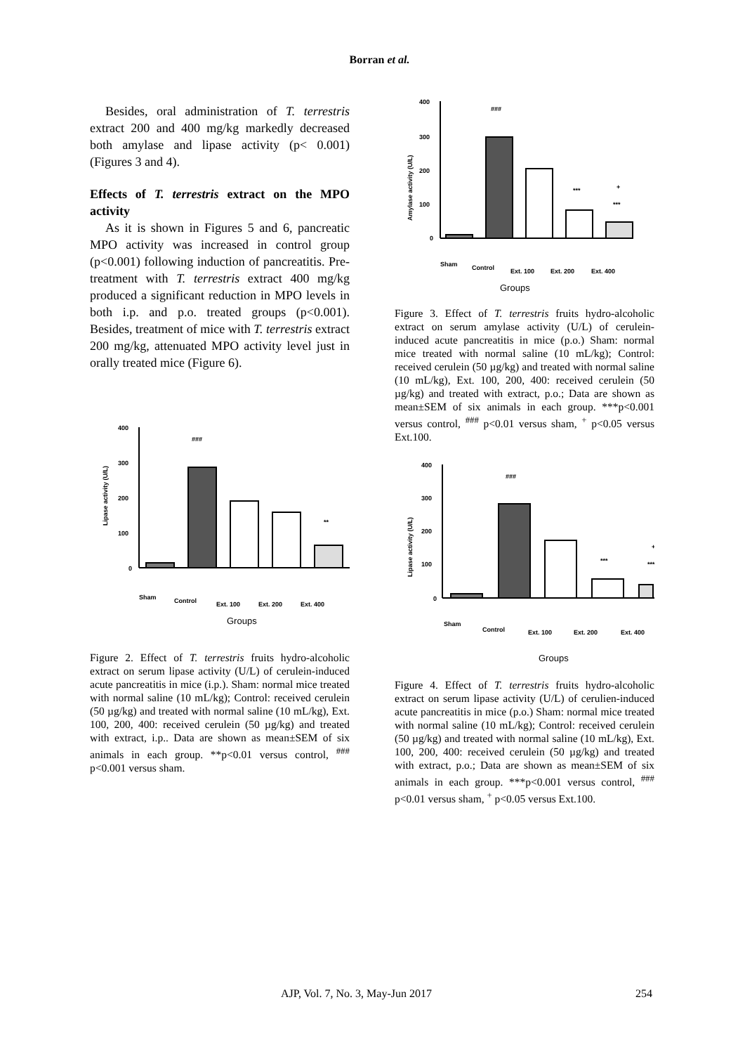Borran et al.
Besides, oral administration of T. terrestris extract 200 and 400 mg/kg markedly decreased both amylase and lipase activity (p< 0.001) (Figures 3 and 4).
Effects of T. terrestris extract on the MPO activity
As it is shown in Figures 5 and 6, pancreatic MPO activity was increased in control group (p<0.001) following induction of pancreatitis. Pre-treatment with T. terrestris extract 400 mg/kg produced a significant reduction in MPO levels in both i.p. and p.o. treated groups (p<0.001). Besides, treatment of mice with T. terrestris extract 200 mg/kg, attenuated MPO activity level just in orally treated mice (Figure 6).
400
300
200
100
0
Lipase activity (U/L)
###
**
Sham
Control
Ext. 100
Ext. 200
Ext. 400
Groups
Figure 2. Effect of T. terrestris fruits hydro-alcoholic extract on serum lipase activity (U/L) of cerulein-induced acute pancreatitis in mice (i.p.). Sham: normal mice treated with normal saline (10 mL/kg); Control: received cerulein (50 µg/kg) and treated with normal saline (10 mL/kg), Ext. 100, 200, 400: received cerulein (50 µg/kg) and treated with extract, i.p.. Data are shown as mean±SEM of six animals in each group. **p<0.01 versus control, <sup>###</sup> p<0.001 versus sham.
400
300
200
100
0
Amylase activity (U/L)
###
***
+
***
Sham
Control
Ext. 100
Ext. 200
Ext. 400
Groups
Figure 3. Effect of T. terrestris fruits hydro-alcoholic extract on serum amylase activity (U/L) of cerulein-induced acute pancreatitis in mice (p.o.) Sham: normal mice treated with normal saline (10 mL/kg); Control: received cerulein (50 µg/kg) and treated with normal saline (10 mL/kg), Ext. 100, 200, 400: received cerulein (50 µg/kg) and treated with extract, p.o.; Data are shown as mean±SEM of six animals in each group. ***p<0.001 versus control, <sup>###</sup> p<0.01 versus sham, <sup>+</sup> p<0.05 versus Ext.100.
400
300
200
100
0
Lipase activity (U/L)
###
***
+
***
Sham
Control
Ext. 100
Ext. 200
Ext. 400
Groups
Figure 4. Effect of T. terrestris fruits hydro-alcoholic extract on serum lipase activity (U/L) of cerulien-induced acute pancreatitis in mice (p.o.) Sham: normal mice treated with normal saline (10 mL/kg); Control: received cerulein (50 µg/kg) and treated with normal saline (10 mL/kg), Ext. 100, 200, 400: received cerulein (50 µg/kg) and treated with extract, p.o.; Data are shown as mean±SEM of six animals in each group. ***p<0.001 versus control, <sup>###</sup> p<0.01 versus sham, <sup>+</sup> p<0.05 versus Ext.100.
AJP, Vol. 7, No. 3, May-Jun 2017
254